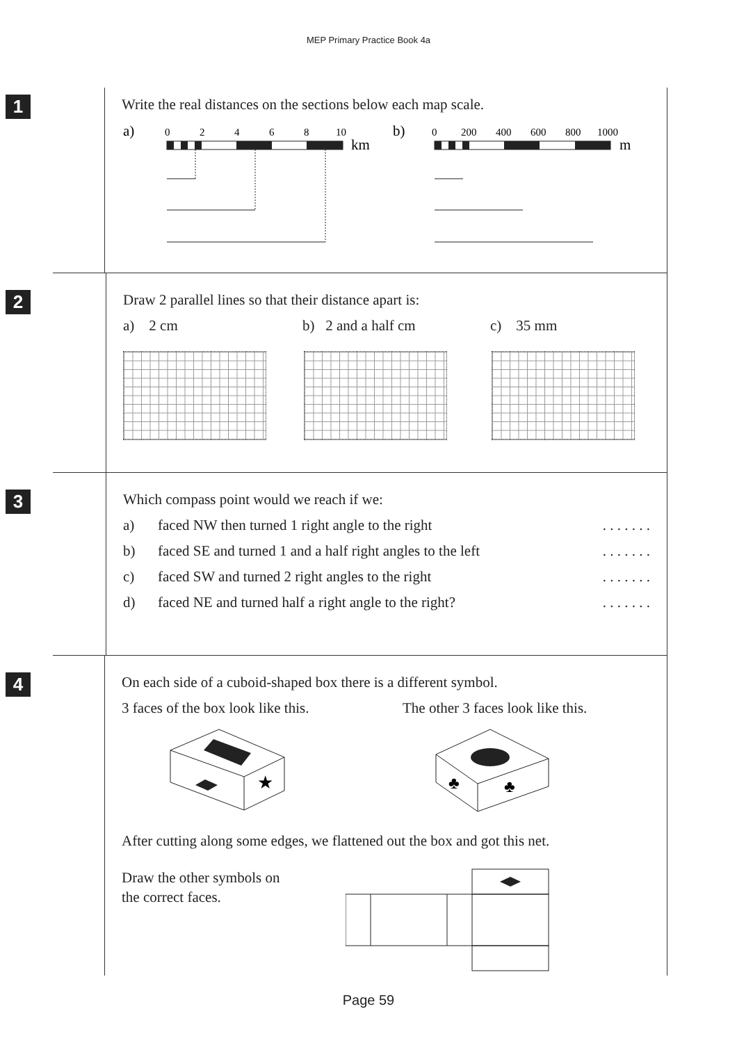MEP Primary Practice Book 4a
1
Write the real distances on the sections below each map scale.
a)
0
2
4
6
8
10
km
b)
0
200
400
600
800
1000
m
2
Draw 2 parallel lines so that their distance apart is:
a) 2 cm b) 2 and a half cm c) 35 mm
3
Which compass point would we reach if we:
a) faced NW then turned 1 right angle to the right. . . . . . .
b) faced SE and turned 1 and a half right angles to the left. . . . . . .
c) faced SW and turned 2 right angles to the right. . . . . . .
d) faced NE and turned half a right angle to the right?. . . . . . .
4
On each side of a cuboid-shaped box there is a different symbol.
3 faces of the box look like this.
The other 3 faces look like this.
★
♣
♣
After cutting along some edges, we flattened out the box and got this net.
Draw the other symbols on
the correct faces.
Page 59